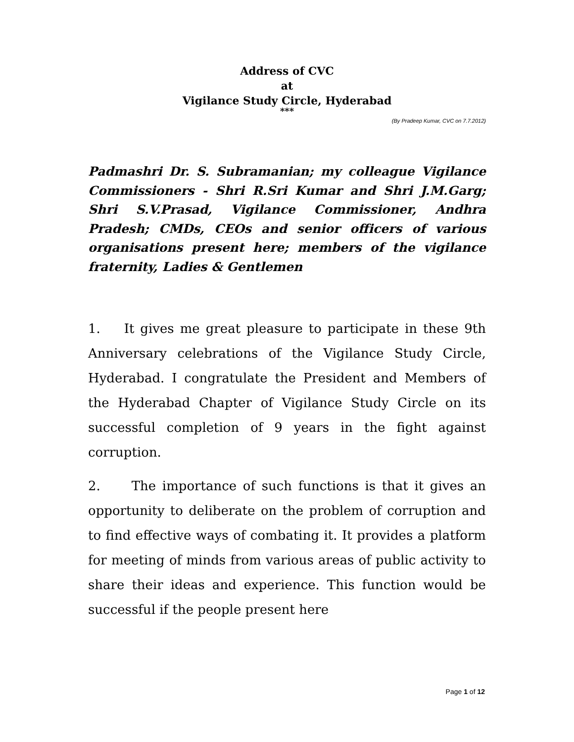Address of CVC
at
Vigilance Study Circle, Hyderabad
***
(By Pradeep Kumar, CVC on 7.7.2012)
Padmashri Dr. S. Subramanian; my colleague Vigilance Commissioners - Shri R.Sri Kumar and Shri J.M.Garg; Shri S.V.Prasad, Vigilance Commissioner, Andhra Pradesh; CMDs, CEOs and senior officers of various organisations present here; members of the vigilance fraternity, Ladies & Gentlemen
1. It gives me great pleasure to participate in these 9th Anniversary celebrations of the Vigilance Study Circle, Hyderabad. I congratulate the President and Members of the Hyderabad Chapter of Vigilance Study Circle on its successful completion of 9 years in the fight against corruption.
2. The importance of such functions is that it gives an opportunity to deliberate on the problem of corruption and to find effective ways of combating it. It provides a platform for meeting of minds from various areas of public activity to share their ideas and experience. This function would be successful if the people present here
Page 1 of 12